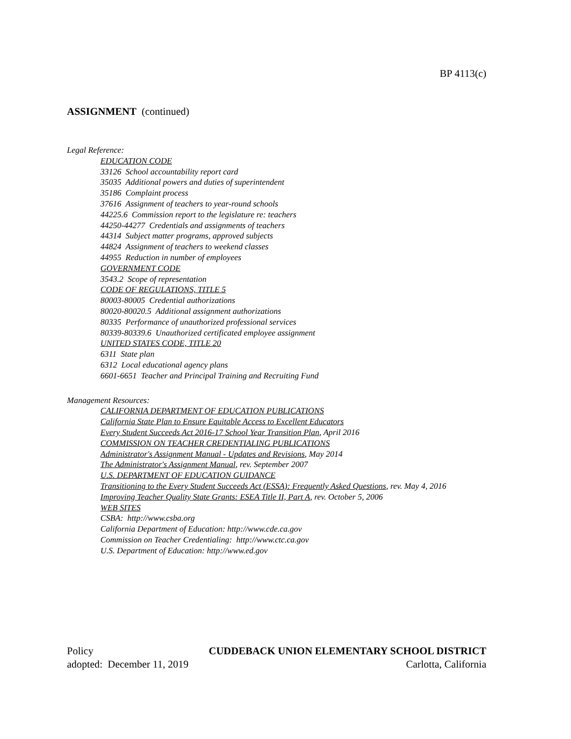BP 4113(c)
ASSIGNMENT (continued)
Legal Reference:
EDUCATION CODE
33126 School accountability report card
35035 Additional powers and duties of superintendent
35186 Complaint process
37616 Assignment of teachers to year-round schools
44225.6 Commission report to the legislature re: teachers
44250-44277 Credentials and assignments of teachers
44314 Subject matter programs, approved subjects
44824 Assignment of teachers to weekend classes
44955 Reduction in number of employees
GOVERNMENT CODE
3543.2 Scope of representation
CODE OF REGULATIONS, TITLE 5
80003-80005 Credential authorizations
80020-80020.5 Additional assignment authorizations
80335 Performance of unauthorized professional services
80339-80339.6 Unauthorized certificated employee assignment
UNITED STATES CODE, TITLE 20
6311 State plan
6312 Local educational agency plans
6601-6651 Teacher and Principal Training and Recruiting Fund
Management Resources:
CALIFORNIA DEPARTMENT OF EDUCATION PUBLICATIONS
California State Plan to Ensure Equitable Access to Excellent Educators
Every Student Succeeds Act 2016-17 School Year Transition Plan, April 2016
COMMISSION ON TEACHER CREDENTIALING PUBLICATIONS
Administrator's Assignment Manual - Updates and Revisions, May 2014
The Administrator's Assignment Manual, rev. September 2007
U.S. DEPARTMENT OF EDUCATION GUIDANCE
Transitioning to the Every Student Succeeds Act (ESSA): Frequently Asked Questions, rev. May 4, 2016
Improving Teacher Quality State Grants: ESEA Title II, Part A, rev. October 5, 2006
WEB SITES
CSBA: http://www.csba.org
California Department of Education: http://www.cde.ca.gov
Commission on Teacher Credentialing: http://www.ctc.ca.gov
U.S. Department of Education: http://www.ed.gov
Policy CUDDEBACK UNION ELEMENTARY SCHOOL DISTRICT
adopted: December 11, 2019 Carlotta, California